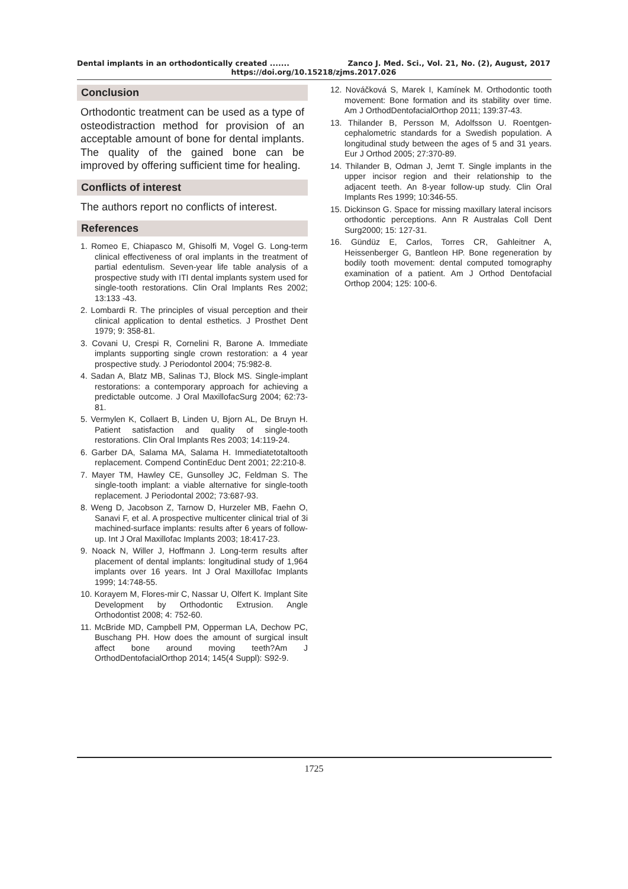Dental implants in an orthodontically created ....... Zanco J. Med. Sci., Vol. 21, No. (2), August, 2017
https://doi.org/10.15218/zjms.2017.026
Conclusion
Orthodontic treatment can be used as a type of osteodistraction method for provision of an acceptable amount of bone for dental implants. The quality of the gained bone can be improved by offering sufficient time for healing.
Conflicts of interest
The authors report no conflicts of interest.
References
1. Romeo E, Chiapasco M, Ghisolfi M, Vogel G. Long-term clinical effectiveness of oral implants in the treatment of partial edentulism. Seven-year life table analysis of a prospective study with ITI dental implants system used for single-tooth restorations. Clin Oral Implants Res 2002; 13:133 -43.
2. Lombardi R. The principles of visual perception and their clinical application to dental esthetics. J Prosthet Dent 1979; 9: 358-81.
3. Covani U, Crespi R, Cornelini R, Barone A. Immediate implants supporting single crown restoration: a 4 year prospective study. J Periodontol 2004; 75:982-8.
4. Sadan A, Blatz MB, Salinas TJ, Block MS. Single-implant restorations: a contemporary approach for achieving a predictable outcome. J Oral MaxillofacSurg 2004; 62:73-81.
5. Vermylen K, Collaert B, Linden U, Bjorn AL, De Bruyn H. Patient satisfaction and quality of single-tooth restorations. Clin Oral Implants Res 2003; 14:119-24.
6. Garber DA, Salama MA, Salama H. Immediatetotaltooth replacement. Compend ContinEduc Dent 2001; 22:210-8.
7. Mayer TM, Hawley CE, Gunsolley JC, Feldman S. The single-tooth implant: a viable alternative for single-tooth replacement. J Periodontal 2002; 73:687-93.
8. Weng D, Jacobson Z, Tarnow D, Hurzeler MB, Faehn O, Sanavi F, et al. A prospective multicenter clinical trial of 3i machined-surface implants: results after 6 years of follow-up. Int J Oral Maxillofac Implants 2003; 18:417-23.
9. Noack N, Willer J, Hoffmann J. Long-term results after placement of dental implants: longitudinal study of 1,964 implants over 16 years. Int J Oral Maxillofac Implants 1999; 14:748-55.
10. Korayem M, Flores-mir C, Nassar U, Olfert K. Implant Site Development by Orthodontic Extrusion. Angle Orthodontist 2008; 4: 752-60.
11. McBride MD, Campbell PM, Opperman LA, Dechow PC, Buschang PH. How does the amount of surgical insult affect bone around moving teeth?Am J OrthodDentofacialOrthop 2014; 145(4 Suppl): S92-9.
12. Nováčková S, Marek I, Kamínek M. Orthodontic tooth movement: Bone formation and its stability over time. Am J OrthodDentofacialOrthop 2011; 139:37-43.
13. Thilander B, Persson M, Adolfsson U. Roentgen-cephalometric standards for a Swedish population. A longitudinal study between the ages of 5 and 31 years. Eur J Orthod 2005; 27:370-89.
14. Thilander B, Odman J, Jemt T. Single implants in the upper incisor region and their relationship to the adjacent teeth. An 8-year follow-up study. Clin Oral Implants Res 1999; 10:346-55.
15. Dickinson G. Space for missing maxillary lateral incisors orthodontic perceptions. Ann R Australas Coll Dent Surg2000; 15: 127-31.
16. Gündüz E, Carlos, Torres CR, Gahleitner A, Heissenberger G, Bantleon HP. Bone regeneration by bodily tooth movement: dental computed tomography examination of a patient. Am J Orthod Dentofacial Orthop 2004; 125: 100-6.
1725